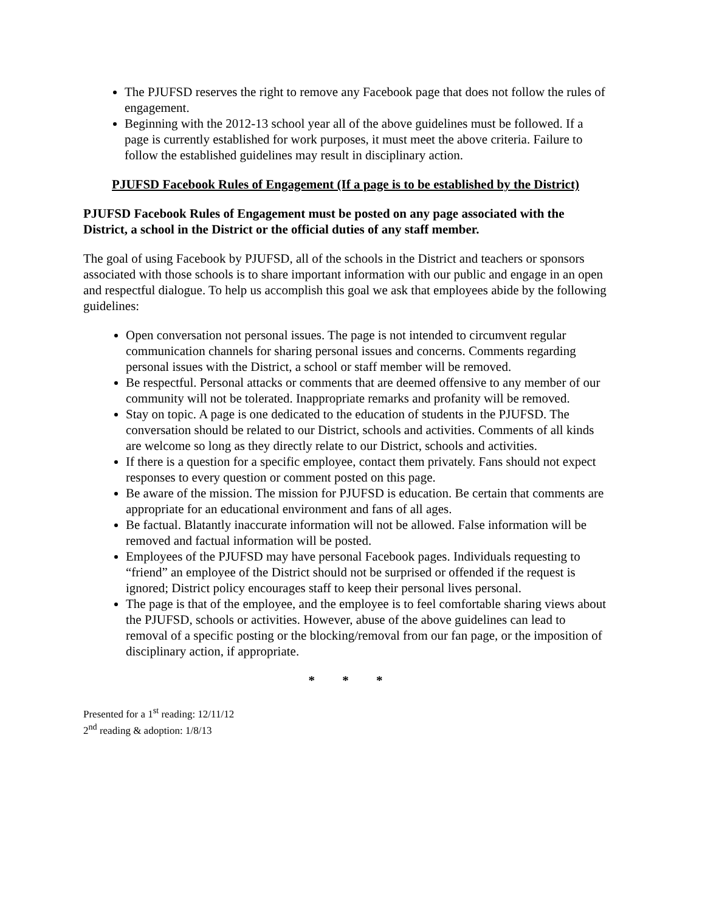The PJUFSD reserves the right to remove any Facebook page that does not follow the rules of engagement.
Beginning with the 2012-13 school year all of the above guidelines must be followed. If a page is currently established for work purposes, it must meet the above criteria. Failure to follow the established guidelines may result in disciplinary action.
PJUFSD Facebook Rules of Engagement (If a page is to be established by the District)
PJUFSD Facebook Rules of Engagement must be posted on any page associated with the District, a school in the District or the official duties of any staff member.
The goal of using Facebook by PJUFSD, all of the schools in the District and teachers or sponsors associated with those schools is to share important information with our public and engage in an open and respectful dialogue. To help us accomplish this goal we ask that employees abide by the following guidelines:
Open conversation not personal issues. The page is not intended to circumvent regular communication channels for sharing personal issues and concerns. Comments regarding personal issues with the District, a school or staff member will be removed.
Be respectful. Personal attacks or comments that are deemed offensive to any member of our community will not be tolerated. Inappropriate remarks and profanity will be removed.
Stay on topic. A page is one dedicated to the education of students in the PJUFSD. The conversation should be related to our District, schools and activities. Comments of all kinds are welcome so long as they directly relate to our District, schools and activities.
If there is a question for a specific employee, contact them privately. Fans should not expect responses to every question or comment posted on this page.
Be aware of the mission. The mission for PJUFSD is education. Be certain that comments are appropriate for an educational environment and fans of all ages.
Be factual. Blatantly inaccurate information will not be allowed. False information will be removed and factual information will be posted.
Employees of the PJUFSD may have personal Facebook pages. Individuals requesting to “friend” an employee of the District should not be surprised or offended if the request is ignored; District policy encourages staff to keep their personal lives personal.
The page is that of the employee, and the employee is to feel comfortable sharing views about the PJUFSD, schools or activities. However, abuse of the above guidelines can lead to removal of a specific posting or the blocking/removal from our fan page, or the imposition of disciplinary action, if appropriate.
* * *
Presented for a 1<sup>st</sup> reading: 12/11/12
2<sup>nd</sup> reading & adoption: 1/8/13